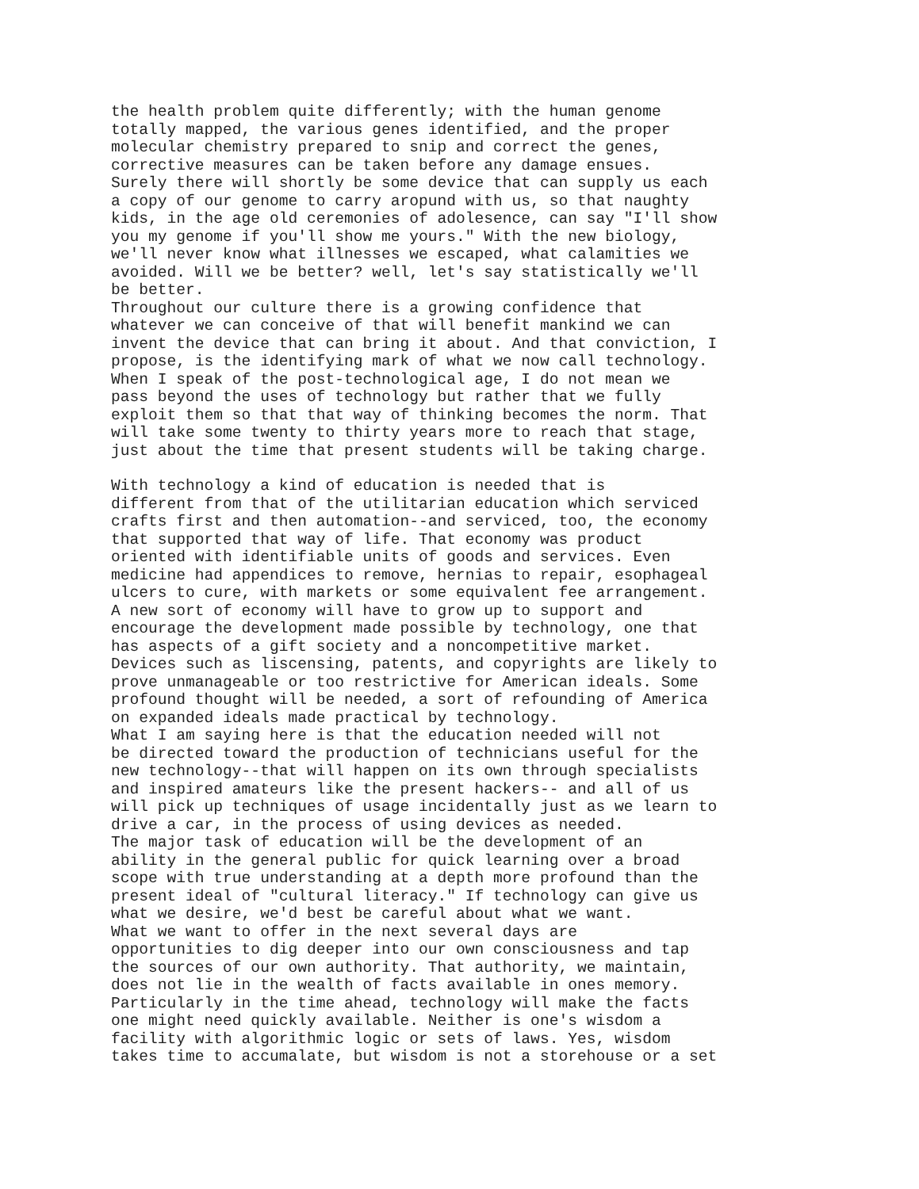the health problem quite differently; with the human genome totally mapped, the various genes identified, and the proper molecular chemistry prepared to snip and correct the genes, corrective measures can be taken before any damage ensues. Surely there will shortly be some device that can supply us each a copy of our genome to carry aropund with us, so that naughty kids, in the age old ceremonies of adolesence, can say "I'll show you my genome if you'll show me yours." With the new biology, we'll never know what illnesses we escaped, what calamities we avoided. Will we be better? well, let's say statistically we'll be better.
Throughout our culture there is a growing confidence that whatever we can conceive of that will benefit mankind we can invent the device that can bring it about. And that conviction, I propose, is the identifying mark of what we now call technology.
When I speak of the post-technological age, I do not mean we pass beyond the uses of technology but rather that we fully exploit them so that that way of thinking becomes the norm. That will take some twenty to thirty years more to reach that stage, just about the time that present students will be taking charge.
With technology a kind of education is needed that is different from that of the utilitarian education which serviced crafts first and then automation--and serviced, too, the economy that supported that way of life. That economy was product oriented with identifiable units of goods and services. Even medicine had appendices to remove, hernias to repair, esophageal ulcers to cure, with markets or some equivalent fee arrangement. A new sort of economy will have to grow up to support and encourage the development made possible by technology, one that has aspects of a gift society and a noncompetitive market. Devices such as liscensing, patents, and copyrights are likely to prove unmanageable or too restrictive for American ideals. Some profound thought will be needed, a sort of refounding of America on expanded ideals made practical by technology.
What I am saying here is that the education needed will not be directed toward the production of technicians useful for the new technology--that will happen on its own through specialists and inspired amateurs like the present hackers-- and all of us will pick up techniques of usage incidentally just as we learn to drive a car, in the process of using devices as needed.
The major task of education will be the development of an ability in the general public for quick learning over a broad scope with true understanding at a depth more profound than the present ideal of "cultural literacy." If technology can give us what we desire, we'd best be careful about what we want.
What we want to offer in the next several days are opportunities to dig deeper into our own consciousness and tap the sources of our own authority. That authority, we maintain, does not lie in the wealth of facts available in ones memory. Particularly in the time ahead, technology will make the facts one might need quickly available. Neither is one's wisdom a facility with algorithmic logic or sets of laws. Yes, wisdom takes time to accumalate, but wisdom is not a storehouse or a set